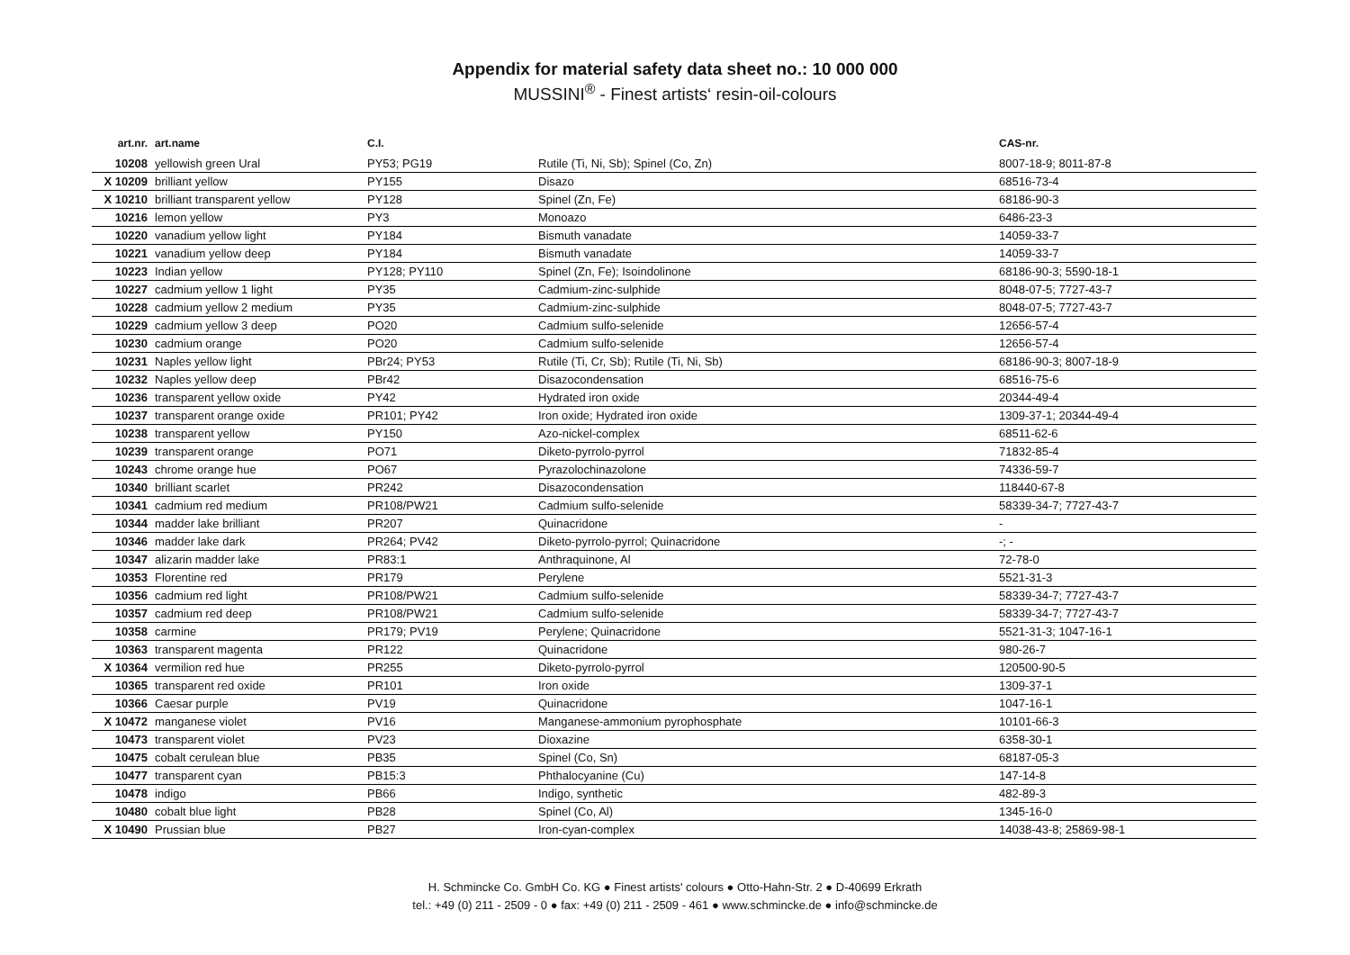Appendix for material safety data sheet no.: 10 000 000
MUSSINI<sup>®</sup> - Finest artists‘ resin-oil-colours
| art.nr. | art.name | C.I. | | CAS-nr. |
| --- | --- | --- | --- | --- |
| 10208 | yellowish green Ural | PY53; PG19 | Rutile (Ti, Ni, Sb); Spinel (Co, Zn) | 8007-18-9; 8011-87-8 |
| X 10209 | brilliant yellow | PY155 | Disazo | 68516-73-4 |
| X 10210 | brilliant transparent yellow | PY128 | Spinel (Zn, Fe) | 68186-90-3 |
| 10216 | lemon yellow | PY3 | Monoazo | 6486-23-3 |
| 10220 | vanadium yellow light | PY184 | Bismuth vanadate | 14059-33-7 |
| 10221 | vanadium yellow deep | PY184 | Bismuth vanadate | 14059-33-7 |
| 10223 | Indian yellow | PY128; PY110 | Spinel (Zn, Fe); Isoindolinone | 68186-90-3; 5590-18-1 |
| 10227 | cadmium yellow 1 light | PY35 | Cadmium-zinc-sulphide | 8048-07-5; 7727-43-7 |
| 10228 | cadmium yellow 2 medium | PY35 | Cadmium-zinc-sulphide | 8048-07-5; 7727-43-7 |
| 10229 | cadmium yellow 3 deep | PO20 | Cadmium sulfo-selenide | 12656-57-4 |
| 10230 | cadmium orange | PO20 | Cadmium sulfo-selenide | 12656-57-4 |
| 10231 | Naples yellow light | PBr24; PY53 | Rutile (Ti, Cr, Sb); Rutile (Ti, Ni, Sb) | 68186-90-3; 8007-18-9 |
| 10232 | Naples yellow deep | PBr42 | Disazocondensation | 68516-75-6 |
| 10236 | transparent yellow oxide | PY42 | Hydrated iron oxide | 20344-49-4 |
| 10237 | transparent orange oxide | PR101; PY42 | Iron oxide; Hydrated iron oxide | 1309-37-1; 20344-49-4 |
| 10238 | transparent yellow | PY150 | Azo-nickel-complex | 68511-62-6 |
| 10239 | transparent orange | PO71 | Diketo-pyrrolo-pyrrol | 71832-85-4 |
| 10243 | chrome orange hue | PO67 | Pyrazolochinazolone | 74336-59-7 |
| 10340 | brilliant scarlet | PR242 | Disazocondensation | 118440-67-8 |
| 10341 | cadmium red medium | PR108/PW21 | Cadmium sulfo-selenide | 58339-34-7; 7727-43-7 |
| 10344 | madder lake brilliant | PR207 | Quinacridone | - |
| 10346 | madder lake dark | PR264; PV42 | Diketo-pyrrolo-pyrrol; Quinacridone | -; - |
| 10347 | alizarin madder lake | PR83:1 | Anthraquinone, Al | 72-78-0 |
| 10353 | Florentine red | PR179 | Perylene | 5521-31-3 |
| 10356 | cadmium red light | PR108/PW21 | Cadmium sulfo-selenide | 58339-34-7; 7727-43-7 |
| 10357 | cadmium red deep | PR108/PW21 | Cadmium sulfo-selenide | 58339-34-7; 7727-43-7 |
| 10358 | carmine | PR179; PV19 | Perylene; Quinacridone | 5521-31-3; 1047-16-1 |
| 10363 | transparent magenta | PR122 | Quinacridone | 980-26-7 |
| X 10364 | vermilion red hue | PR255 | Diketo-pyrrolo-pyrrol | 120500-90-5 |
| 10365 | transparent red oxide | PR101 | Iron oxide | 1309-37-1 |
| 10366 | Caesar purple | PV19 | Quinacridone | 1047-16-1 |
| X 10472 | manganese violet | PV16 | Manganese-ammonium pyrophosphate | 10101-66-3 |
| 10473 | transparent violet | PV23 | Dioxazine | 6358-30-1 |
| 10475 | cobalt cerulean blue | PB35 | Spinel (Co, Sn) | 68187-05-3 |
| 10477 | transparent cyan | PB15:3 | Phthalocyanine (Cu) | 147-14-8 |
| 10478 | indigo | PB66 | Indigo, synthetic | 482-89-3 |
| 10480 | cobalt blue light | PB28 | Spinel (Co, Al) | 1345-16-0 |
| X 10490 | Prussian blue | PB27 | Iron-cyan-complex | 14038-43-8; 25869-98-1 |
H. Schmincke Co. GmbH Co. KG ● Finest artists' colours ● Otto-Hahn-Str. 2 ● D-40699 Erkrath
tel.: +49 (0) 211 - 2509 - 0 ● fax: +49 (0) 211 - 2509 - 461 ● www.schmincke.de ● info@schmincke.de